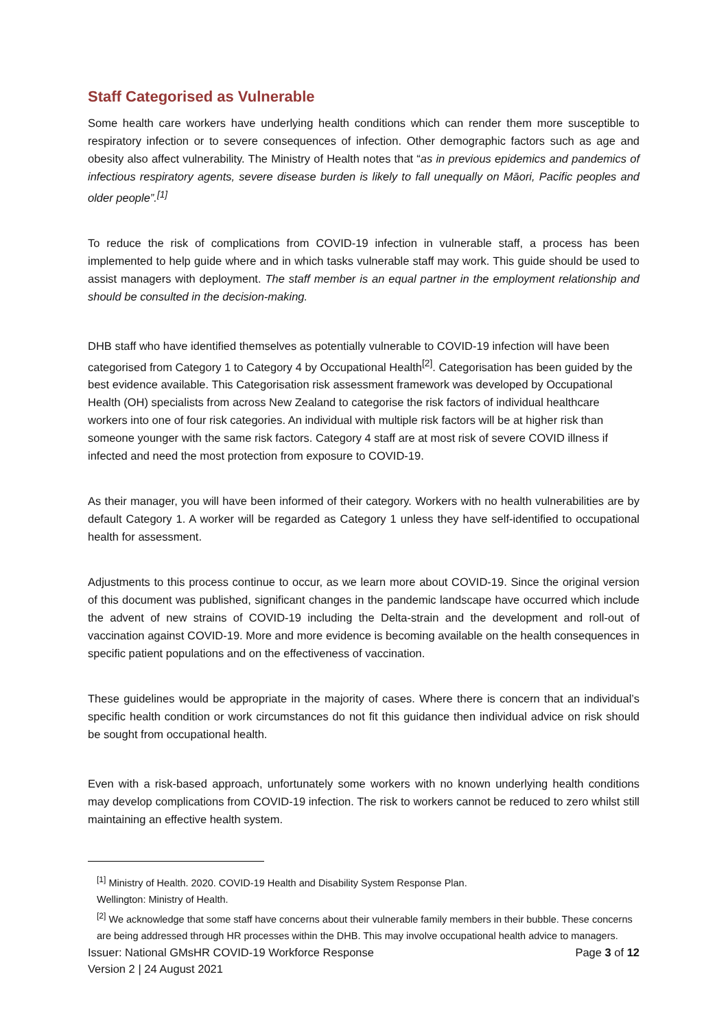Staff Categorised as Vulnerable
Some health care workers have underlying health conditions which can render them more susceptible to respiratory infection or to severe consequences of infection. Other demographic factors such as age and obesity also affect vulnerability. The Ministry of Health notes that “as in previous epidemics and pandemics of infectious respiratory agents, severe disease burden is likely to fall unequally on Māori, Pacific peoples and older people”.<sup>[1]</sup>
To reduce the risk of complications from COVID-19 infection in vulnerable staff, a process has been implemented to help guide where and in which tasks vulnerable staff may work. This guide should be used to assist managers with deployment. The staff member is an equal partner in the employment relationship and should be consulted in the decision-making.
DHB staff who have identified themselves as potentially vulnerable to COVID-19 infection will have been categorised from Category 1 to Category 4 by Occupational Health<sup>[2]</sup>. Categorisation has been guided by the best evidence available. This Categorisation risk assessment framework was developed by Occupational Health (OH) specialists from across New Zealand to categorise the risk factors of individual healthcare workers into one of four risk categories. An individual with multiple risk factors will be at higher risk than someone younger with the same risk factors. Category 4 staff are at most risk of severe COVID illness if infected and need the most protection from exposure to COVID-19.
As their manager, you will have been informed of their category. Workers with no health vulnerabilities are by default Category 1. A worker will be regarded as Category 1 unless they have self-identified to occupational health for assessment.
Adjustments to this process continue to occur, as we learn more about COVID-19. Since the original version of this document was published, significant changes in the pandemic landscape have occurred which include the advent of new strains of COVID-19 including the Delta-strain and the development and roll-out of vaccination against COVID-19. More and more evidence is becoming available on the health consequences in specific patient populations and on the effectiveness of vaccination.
These guidelines would be appropriate in the majority of cases. Where there is concern that an individual’s specific health condition or work circumstances do not fit this guidance then individual advice on risk should be sought from occupational health.
Even with a risk-based approach, unfortunately some workers with no known underlying health conditions may develop complications from COVID-19 infection. The risk to workers cannot be reduced to zero whilst still maintaining an effective health system.
<sup>[1]</sup> Ministry of Health. 2020. COVID-19 Health and Disability System Response Plan.
Wellington: Ministry of Health.
<sup>[2]</sup> We acknowledge that some staff have concerns about their vulnerable family members in their bubble. These concerns are being addressed through HR processes within the DHB. This may involve occupational health advice to managers.
Issuer: National GMsHR COVID-19 Workforce Response Page 3 of 12
Version 2 | 24 August 2021